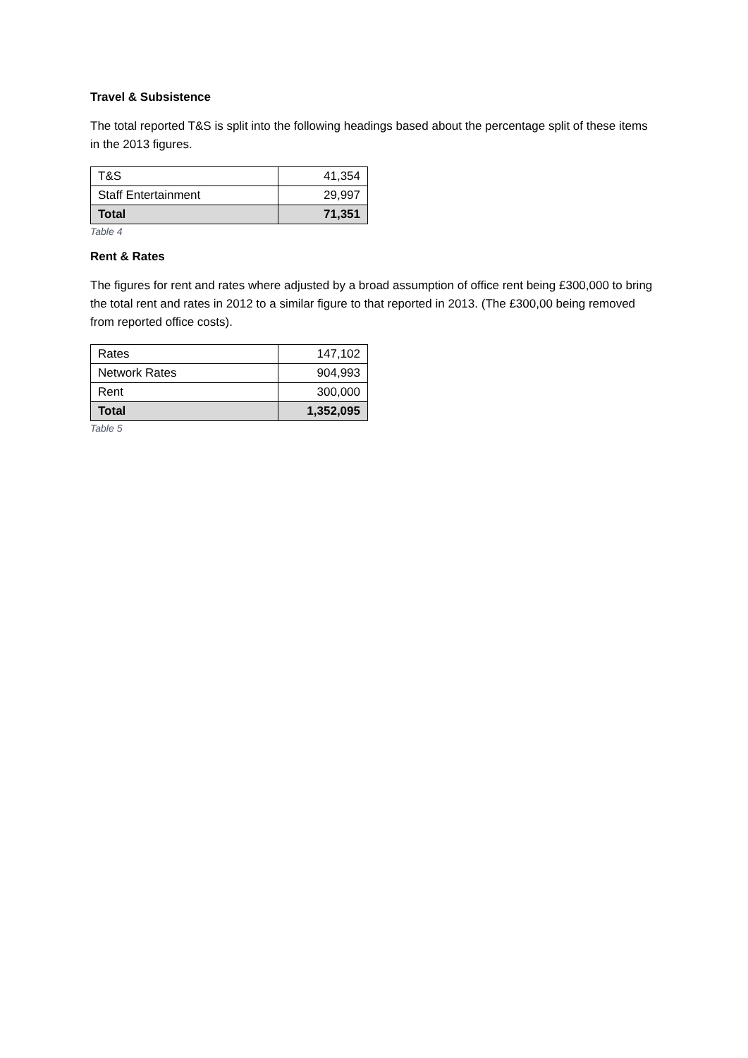Travel & Subsistence
The total reported T&S is split into the following headings based about the percentage split of these items in the 2013 figures.
| T&S | 41,354 |
| Staff Entertainment | 29,997 |
| Total | 71,351 |
Table 4
Rent & Rates
The figures for rent and rates where adjusted by a broad assumption of office rent being £300,000 to bring the total rent and rates in 2012 to a similar figure to that reported in 2013. (The £300,00 being removed from reported office costs).
| Rates | 147,102 |
| Network Rates | 904,993 |
| Rent | 300,000 |
| Total | 1,352,095 |
Table 5